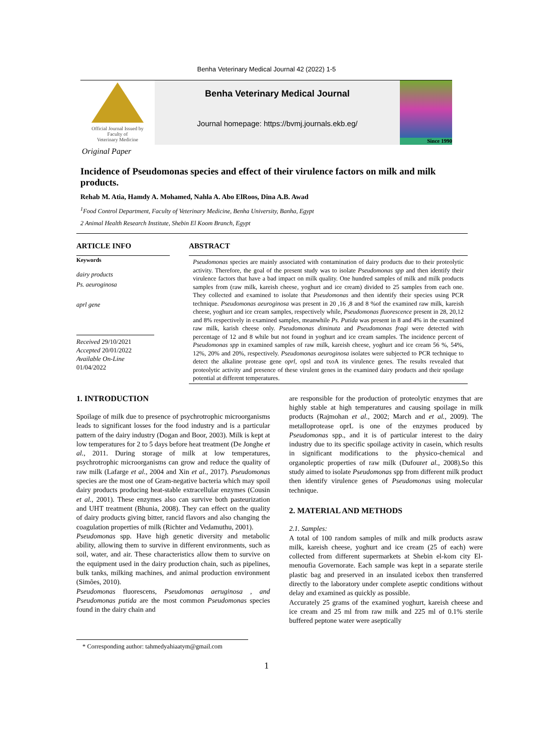Benha Veterinary Medical Journal 42 (2022) 1-5
Official Journal Issued by
Faculty of
Veterinary Medicine
Benha Veterinary Medical Journal
Journal homepage: https://bvmj.journals.ekb.eg/
Since 1990
Original Paper
Incidence of Pseudomonas species and effect of their virulence factors on milk and milk products.
Rehab M. Atia, Hamdy A. Mohamed, Nahla A. Abo ElRoos, Dina A.B. Awad
<sup>1</sup> Food Control Department, Faculty of Veterinary Medicine, Benha University, Banha, Egypt
2 Animal Health Research Institute, Shebin El Koom Branch, Egypt
ARTICLE INFO
Keywords
dairy products
Ps. aeuroginosa
aprl gene
Received 29/10/2021
Accepted 20/01/2022
Available On-Line
01/04/2022
ABSTRACT
Pseudomonas species are mainly associated with contamination of dairy products due to their proteolytic activity. Therefore, the goal of the present study was to isolate Pseudomonas spp and then identify their virulence factors that have a bad impact on milk quality. One hundred samples of milk and milk products samples from (raw milk, kareish cheese, yoghurt and ice cream) divided to 25 samples from each one. They collected and examined to isolate that Pseudomonas and then identify their species using PCR technique. Pseudomonas aeuroginosa was present in 20 ,16 ,8 and 8 %of the examined raw milk, kareish cheese, yoghurt and ice cream samples, respectively while, Pseudomonas fluorescence present in 28, 20,12 and 8% respectively in examined samples, meanwhile Ps. Putida was present in 8 and 4% in the examined raw milk, karish cheese only. Pseudomonas diminuta and Pseudomonas fragi were detected with percentage of 12 and 8 while but not found in yoghurt and ice cream samples. The incidence percent of Pseudomonas spp in examined samples of raw milk, kareish cheese, yoghurt and ice cream 56 %, 54%, 12%, 20% and 20%, respectively. Pseudomonas aeuroginosa isolates were subjected to PCR technique to detect the alkaline protease gene oprl, opsl and txoA its virulence genes. The results revealed that proteolytic activity and presence of these virulent genes in the examined dairy products and their spoilage potential at different temperatures.
1. INTRODUCTION
Spoilage of milk due to presence of psychrotrophic microorganisms leads to significant losses for the food industry and is a particular pattern of the dairy industry (Dogan and Boor, 2003). Milk is kept at low temperatures for 2 to 5 days before heat treatment (De Jonghe et al., 2011. During storage of milk at low temperatures, psychrotrophic microorganisms can grow and reduce the quality of raw milk (Lafarge et al., 2004 and Xin et al., 2017). Pseudomonas species are the most one of Gram-negative bacteria which may spoil dairy products producing heat-stable extracellular enzymes (Cousin et al., 2001). These enzymes also can survive both pasteurization and UHT treatment (Bhunia, 2008). They can effect on the quality of dairy products giving bitter, rancid flavors and also changing the coagulation properties of milk (Richter and Vedamuthu, 2001).
Pseudomonas spp. Have high genetic diversity and metabolic ability, allowing them to survive in different environments, such as soil, water, and air. These characteristics allow them to survive on the equipment used in the dairy production chain, such as pipelines, bulk tanks, milking machines, and animal production environment (Simões, 2010).
Pseudomonas fluorescens, Pseudomonas aeruginosa , and Pseudomonas putida are the most common Pseudomonas species found in the dairy chain and
are responsible for the production of proteolytic enzymes that are highly stable at high temperatures and causing spoilage in milk products (Rajmohan et al., 2002; March and et al., 2009). The metalloprotease oprL is one of the enzymes produced by Pseudomonas spp., and it is of particular interest to the dairy industry due to its specific spoilage activity in casein, which results in significant modifications to the physico-chemical and organoleptic properties of raw milk (Dufouret al., 2008).So this study aimed to isolate Pseudomonas spp from different milk product then identify virulence genes of Pseudomonas using molecular technique.
2. MATERIAL AND METHODS
2.1. Samples:
A total of 100 random samples of milk and milk products asraw milk, kareish cheese, yoghurt and ice cream (25 of each) were collected from different supermarkets at Shebin el-kom city El-menoufia Governorate. Each sample was kept in a separate sterile plastic bag and preserved in an insulated icebox then transferred directly to the laboratory under complete aseptic conditions without delay and examined as quickly as possible.
Accurately 25 grams of the examined yoghurt, kareish cheese and ice cream and 25 ml from raw milk and 225 ml of 0.1% sterile buffered peptone water were aseptically
* Corresponding author: tahmedyahiaatym@gmail.com
1